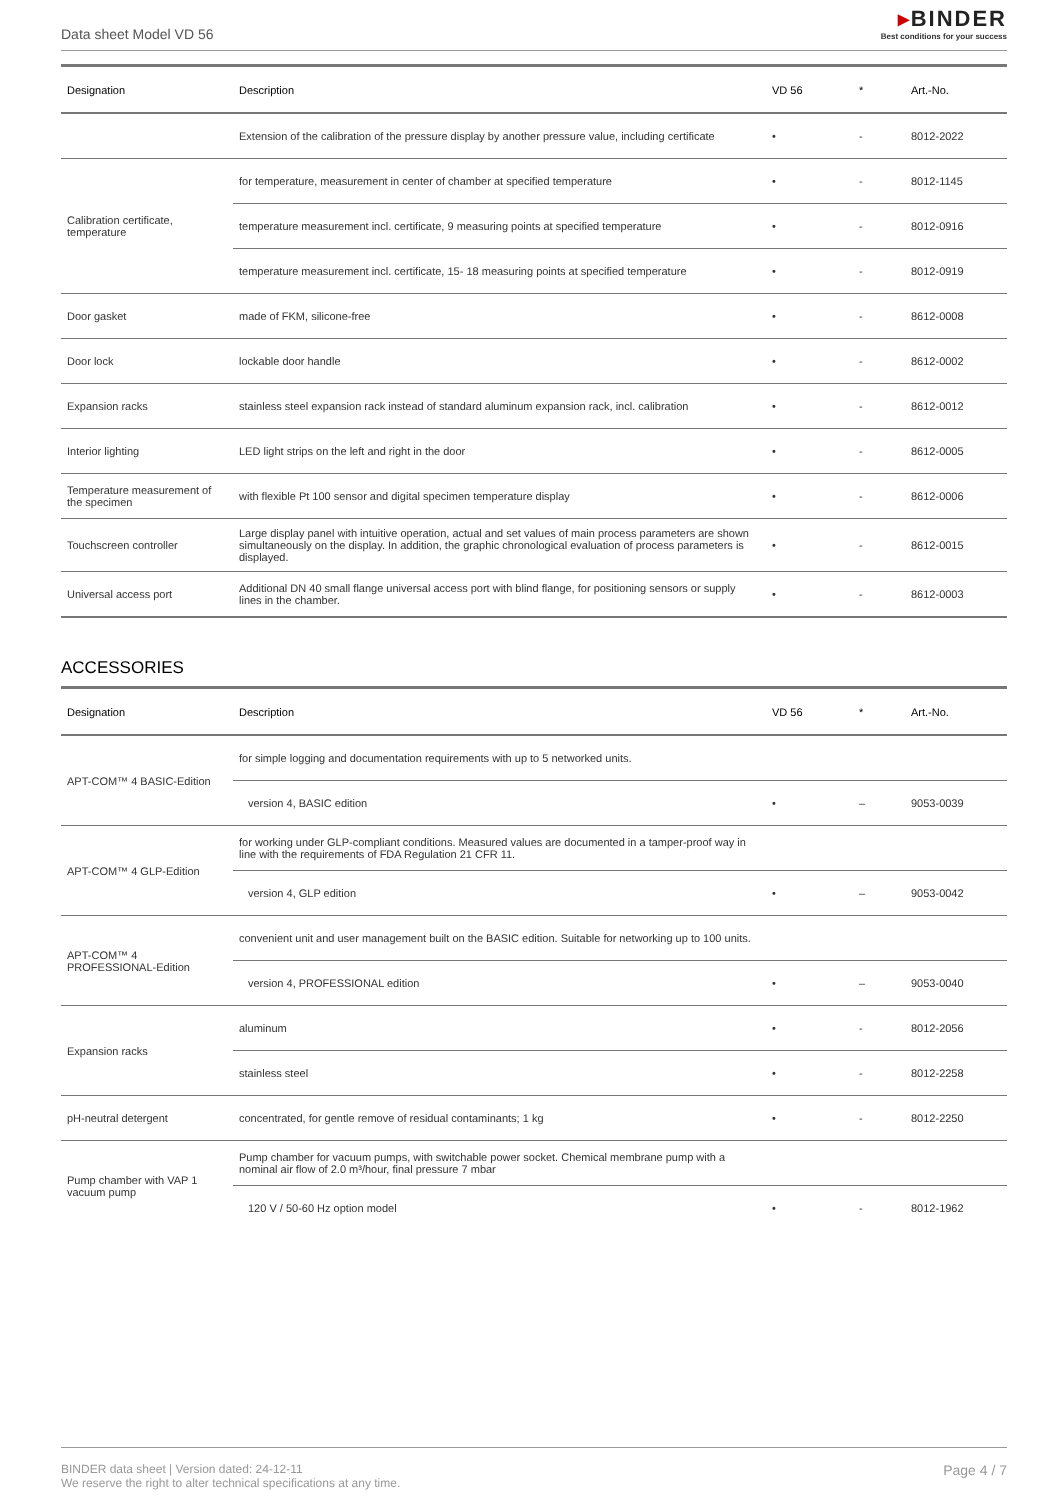Data sheet Model VD 56
▸BINDER
Best conditions for your success
| Designation | Description | VD 56 | * | Art.-No. |
| --- | --- | --- | --- | --- |
| | Extension of the calibration of the pressure display by another pressure value, including certificate | • | - | 8012-2022 |
| Calibration certificate, temperature | for temperature, measurement in center of chamber at specified temperature | • | - | 8012-1145 |
| | temperature measurement incl. certificate, 9 measuring points at specified temperature | • | - | 8012-0916 |
| | temperature measurement incl. certificate, 15- 18 measuring points at specified temperature | • | - | 8012-0919 |
| Door gasket | made of FKM, silicone-free | • | - | 8612-0008 |
| Door lock | lockable door handle | • | - | 8612-0002 |
| Expansion racks | stainless steel expansion rack instead of standard aluminum expansion rack, incl. calibration | • | - | 8612-0012 |
| Interior lighting | LED light strips on the left and right in the door | • | - | 8612-0005 |
| Temperature measurement of the specimen | with flexible Pt 100 sensor and digital specimen temperature display | • | - | 8612-0006 |
| Touchscreen controller | Large display panel with intuitive operation, actual and set values of main process parameters are shown simultaneously on the display. In addition, the graphic chronological evaluation of process parameters is displayed. | • | - | 8612-0015 |
| Universal access port | Additional DN 40 small flange universal access port with blind flange, for positioning sensors or supply lines in the chamber. | • | - | 8612-0003 |
ACCESSORIES
| Designation | Description | VD 56 | * | Art.-No. |
| --- | --- | --- | --- | --- |
| APT-COM™ 4 BASIC-Edition | for simple logging and documentation requirements with up to 5 networked units. | | | |
| | version 4, BASIC edition | • | – | 9053-0039 |
| APT-COM™ 4 GLP-Edition | for working under GLP-compliant conditions. Measured values are documented in a tamper-proof way in line with the requirements of FDA Regulation 21 CFR 11. | | | |
| | version 4, GLP edition | • | – | 9053-0042 |
| APT-COM™ 4 PROFESSIONAL-Edition | convenient unit and user management built on the BASIC edition. Suitable for networking up to 100 units. | | | |
| | version 4, PROFESSIONAL edition | • | – | 9053-0040 |
| Expansion racks | aluminum | • | - | 8012-2056 |
| | stainless steel | • | - | 8012-2258 |
| pH-neutral detergent | concentrated, for gentle remove of residual contaminants; 1 kg | • | - | 8012-2250 |
| Pump chamber with VAP 1 vacuum pump | Pump chamber for vacuum pumps, with switchable power socket. Chemical membrane pump with a nominal air flow of 2.0 m³/hour, final pressure 7 mbar | | | |
| | 120 V / 50-60 Hz option model | • | - | 8012-1962 |
BINDER data sheet | Version dated: 24-12-11
We reserve the right to alter technical specifications at any time.
Page 4 / 7